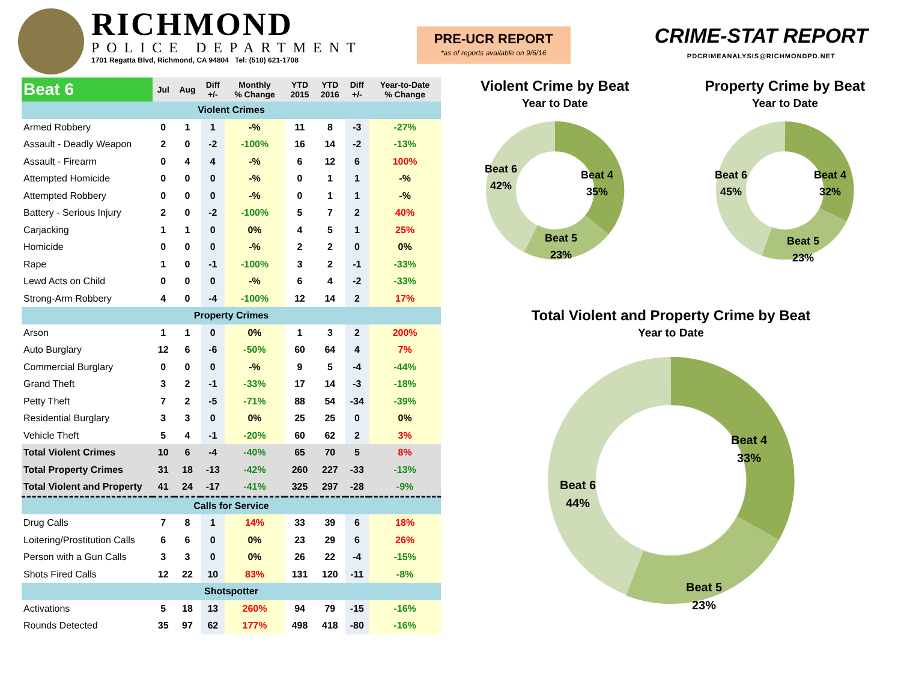RICHMOND
POLICE DEPARTMENT
1701 Regatta Blvd, Richmond, CA 94804 Tel: (510) 621-1708
PRE-UCR REPORT
*as of reports available on 9/6/16
CRIME-STAT REPORT
PDCRIMEANALYSIS@RICHMONDPD.NET
| Beat 6 | Jul | Aug | Diff +/- | Monthly % Change | YTD 2015 | YTD 2016 | Diff +/- | Year-to-Date % Change |
| --- | --- | --- | --- | --- | --- | --- | --- | --- |
| Violent Crimes | | | | | | | | |
| Armed Robbery | 0 | 1 | 1 | -% | 11 | 8 | -3 | -27% |
| Assault - Deadly Weapon | 2 | 0 | -2 | -100% | 16 | 14 | -2 | -13% |
| Assault - Firearm | 0 | 4 | 4 | -% | 6 | 12 | 6 | 100% |
| Attempted Homicide | 0 | 0 | 0 | -% | 0 | 1 | 1 | -% |
| Attempted Robbery | 0 | 0 | 0 | -% | 0 | 1 | 1 | -% |
| Battery - Serious Injury | 2 | 0 | -2 | -100% | 5 | 7 | 2 | 40% |
| Carjacking | 1 | 1 | 0 | 0% | 4 | 5 | 1 | 25% |
| Homicide | 0 | 0 | 0 | -% | 2 | 2 | 0 | 0% |
| Rape | 1 | 0 | -1 | -100% | 3 | 2 | -1 | -33% |
| Lewd Acts on Child | 0 | 0 | 0 | -% | 6 | 4 | -2 | -33% |
| Strong-Arm Robbery | 4 | 0 | -4 | -100% | 12 | 14 | 2 | 17% |
| Property Crimes | | | | | | | | |
| Arson | 1 | 1 | 0 | 0% | 1 | 3 | 2 | 200% |
| Auto Burglary | 12 | 6 | -6 | -50% | 60 | 64 | 4 | 7% |
| Commercial Burglary | 0 | 0 | 0 | -% | 9 | 5 | -4 | -44% |
| Grand Theft | 3 | 2 | -1 | -33% | 17 | 14 | -3 | -18% |
| Petty Theft | 7 | 2 | -5 | -71% | 88 | 54 | -34 | -39% |
| Residential Burglary | 3 | 3 | 0 | 0% | 25 | 25 | 0 | 0% |
| Vehicle Theft | 5 | 4 | -1 | -20% | 60 | 62 | 2 | 3% |
| Total Violent Crimes | 10 | 6 | -4 | -40% | 65 | 70 | 5 | 8% |
| Total Property Crimes | 31 | 18 | -13 | -42% | 260 | 227 | -33 | -13% |
| Total Violent and Property | 41 | 24 | -17 | -41% | 325 | 297 | -28 | -9% |
| Calls for Service | | | | | | | | |
| Drug Calls | 7 | 8 | 1 | 14% | 33 | 39 | 6 | 18% |
| Loitering/Prostitution Calls | 6 | 6 | 0 | 0% | 23 | 29 | 6 | 26% |
| Person with a Gun Calls | 3 | 3 | 0 | 0% | 26 | 22 | -4 | -15% |
| Shots Fired Calls | 12 | 22 | 10 | 83% | 131 | 120 | -11 | -8% |
| Shotspotter | | | | | | | | |
| Activations | 5 | 18 | 13 | 260% | 94 | 79 | -15 | -16% |
| Rounds Detected | 35 | 97 | 62 | 177% | 498 | 418 | -80 | -16% |
Violent Crime by Beat
Year to Date
Beat 4
35%
Beat 5
23%
Beat 6
42%
Property Crime by Beat
Year to Date
Beat 4
32%
Beat 5
23%
Beat 6
45%
Total Violent and Property Crime by Beat
Year to Date
Beat 4
33%
Beat 5
23%
Beat 6
44%